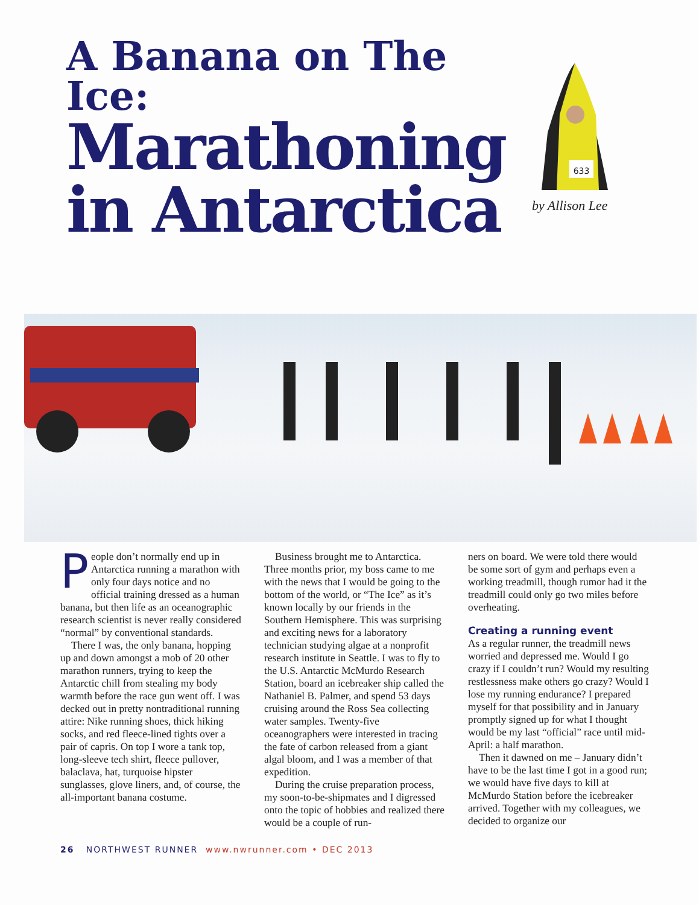A Banana on The Ice:
Marathoning in Antarctica
633
by Allison Lee
People don’t normally end up in Antarctica running a marathon with only four days notice and no official training dressed as a human banana, but then life as an oceanographic research scientist is never really considered “normal” by conventional standards.
There I was, the only banana, hopping up and down amongst a mob of 20 other marathon runners, trying to keep the Antarctic chill from stealing my body warmth before the race gun went off. I was decked out in pretty nontraditional running attire: Nike running shoes, thick hiking socks, and red fleece-lined tights over a pair of capris. On top I wore a tank top, long-sleeve tech shirt, fleece pullover, balaclava, hat, turquoise hipster sunglasses, glove liners, and, of course, the all-important banana costume.
Business brought me to Antarctica. Three months prior, my boss came to me with the news that I would be going to the bottom of the world, or “The Ice” as it’s known locally by our friends in the Southern Hemisphere. This was surprising and exciting news for a laboratory technician studying algae at a nonprofit research institute in Seattle. I was to fly to the U.S. Antarctic McMurdo Research Station, board an icebreaker ship called the Nathaniel B. Palmer, and spend 53 days cruising around the Ross Sea collecting water samples. Twenty-five oceanographers were interested in tracing the fate of carbon released from a giant algal bloom, and I was a member of that expedition.
During the cruise preparation process, my soon-to-be-shipmates and I digressed onto the topic of hobbies and realized there would be a couple of run-
ners on board. We were told there would be some sort of gym and perhaps even a working treadmill, though rumor had it the treadmill could only go two miles before overheating.
Creating a running event
As a regular runner, the treadmill news worried and depressed me. Would I go crazy if I couldn’t run? Would my resulting restlessness make others go crazy? Would I lose my running endurance? I prepared myself for that possibility and in January promptly signed up for what I thought would be my last “official” race until mid-April: a half marathon.
Then it dawned on me – January didn’t have to be the last time I got in a good run; we would have five days to kill at McMurdo Station before the icebreaker arrived. Together with my colleagues, we decided to organize our
26 NORTHWEST RUNNER www.nwrunner.com • DEC 2013